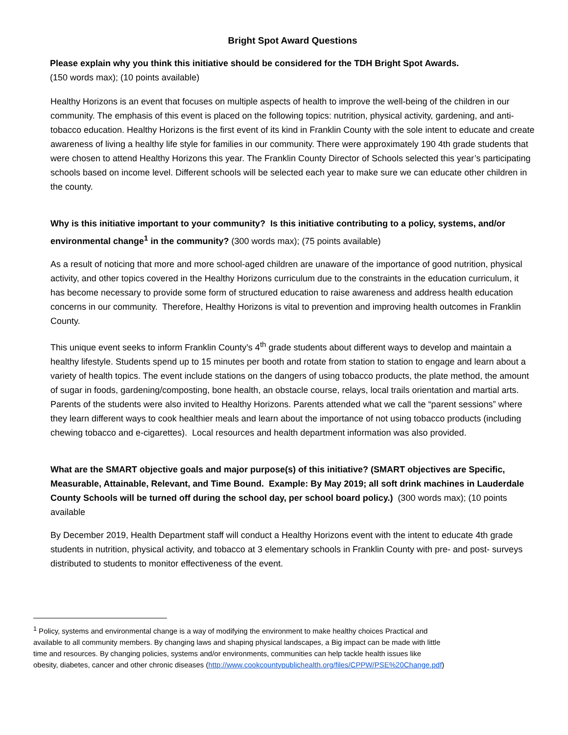Bright Spot Award Questions
Please explain why you think this initiative should be considered for the TDH Bright Spot Awards.
(150 words max); (10 points available)
Healthy Horizons is an event that focuses on multiple aspects of health to improve the well-being of the children in our community. The emphasis of this event is placed on the following topics: nutrition, physical activity, gardening, and anti-tobacco education. Healthy Horizons is the first event of its kind in Franklin County with the sole intent to educate and create awareness of living a healthy life style for families in our community. There were approximately 190 4th grade students that were chosen to attend Healthy Horizons this year. The Franklin County Director of Schools selected this year’s participating schools based on income level. Different schools will be selected each year to make sure we can educate other children in the county.
Why is this initiative important to your community? Is this initiative contributing to a policy, systems, and/or environmental change<sup>1</sup> in the community? (300 words max); (75 points available)
As a result of noticing that more and more school-aged children are unaware of the importance of good nutrition, physical activity, and other topics covered in the Healthy Horizons curriculum due to the constraints in the education curriculum, it has become necessary to provide some form of structured education to raise awareness and address health education concerns in our community. Therefore, Healthy Horizons is vital to prevention and improving health outcomes in Franklin County.
This unique event seeks to inform Franklin County’s 4<sup>th</sup> grade students about different ways to develop and maintain a healthy lifestyle. Students spend up to 15 minutes per booth and rotate from station to station to engage and learn about a variety of health topics. The event include stations on the dangers of using tobacco products, the plate method, the amount of sugar in foods, gardening/composting, bone health, an obstacle course, relays, local trails orientation and martial arts. Parents of the students were also invited to Healthy Horizons. Parents attended what we call the “parent sessions” where they learn different ways to cook healthier meals and learn about the importance of not using tobacco products (including chewing tobacco and e-cigarettes). Local resources and health department information was also provided.
What are the SMART objective goals and major purpose(s) of this initiative? (SMART objectives are Specific, Measurable, Attainable, Relevant, and Time Bound. Example: By May 2019; all soft drink machines in Lauderdale County Schools will be turned off during the school day, per school board policy.) (300 words max); (10 points available
By December 2019, Health Department staff will conduct a Healthy Horizons event with the intent to educate 4th grade students in nutrition, physical activity, and tobacco at 3 elementary schools in Franklin County with pre- and post- surveys distributed to students to monitor effectiveness of the event.
<sup>1</sup> Policy, systems and environmental change is a way of modifying the environment to make healthy choices Practical and available to all community members. By changing laws and shaping physical landscapes, a Big impact can be made with little time and resources. By changing policies, systems and/or environments, communities can help tackle health issues like obesity, diabetes, cancer and other chronic diseases (http://www.cookcountypublichealth.org/files/CPPW/PSE%20Change.pdf)